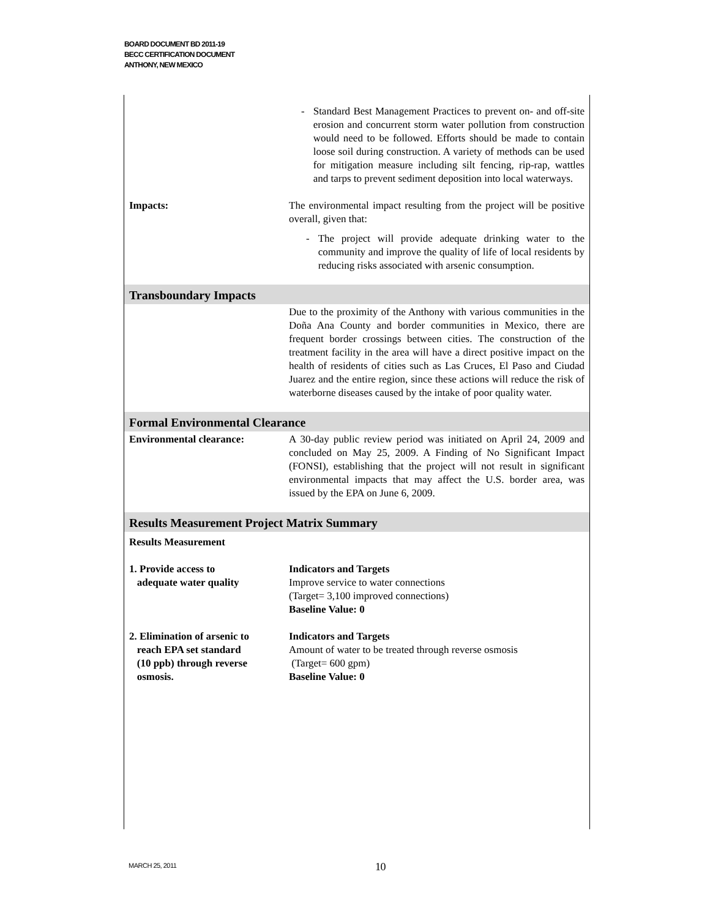BOARD DOCUMENT BD 2011-19
BECC CERTIFICATION DOCUMENT
ANTHONY, NEW MEXICO
| | - Standard Best Management Practices to prevent on- and off-site erosion and concurrent storm water pollution from construction would need to be followed. Efforts should be made to contain loose soil during construction. A variety of methods can be used for mitigation measure including silt fencing, rip-rap, wattles and tarps to prevent sediment deposition into local waterways. |
| Impacts: | The environmental impact resulting from the project will be positive overall, given that: - The project will provide adequate drinking water to the community and improve the quality of life of local residents by reducing risks associated with arsenic consumption. |
| Transboundary Impacts | |
| | Due to the proximity of the Anthony with various communities in the Doña Ana County and border communities in Mexico, there are frequent border crossings between cities. The construction of the treatment facility in the area will have a direct positive impact on the health of residents of cities such as Las Cruces, El Paso and Ciudad Juarez and the entire region, since these actions will reduce the risk of waterborne diseases caused by the intake of poor quality water. |
| Formal Environmental Clearance | |
| Environmental clearance: | A 30-day public review period was initiated on April 24, 2009 and concluded on May 25, 2009. A Finding of No Significant Impact (FONSI), establishing that the project will not result in significant environmental impacts that may affect the U.S. border area, was issued by the EPA on June 6, 2009. |
| Results Measurement Project Matrix Summary | |
| Results Measurement | |
| 1. Provide access to adequate water quality | Indicators and Targets Improve service to water connections (Target= 3,100 improved connections) Baseline Value: 0 |
| 2. Elimination of arsenic to reach EPA set standard (10 ppb) through reverse osmosis. | Indicators and Targets Amount of water to be treated through reverse osmosis (Target= 600 gpm) Baseline Value: 0 |
MARCH 25, 2011 10